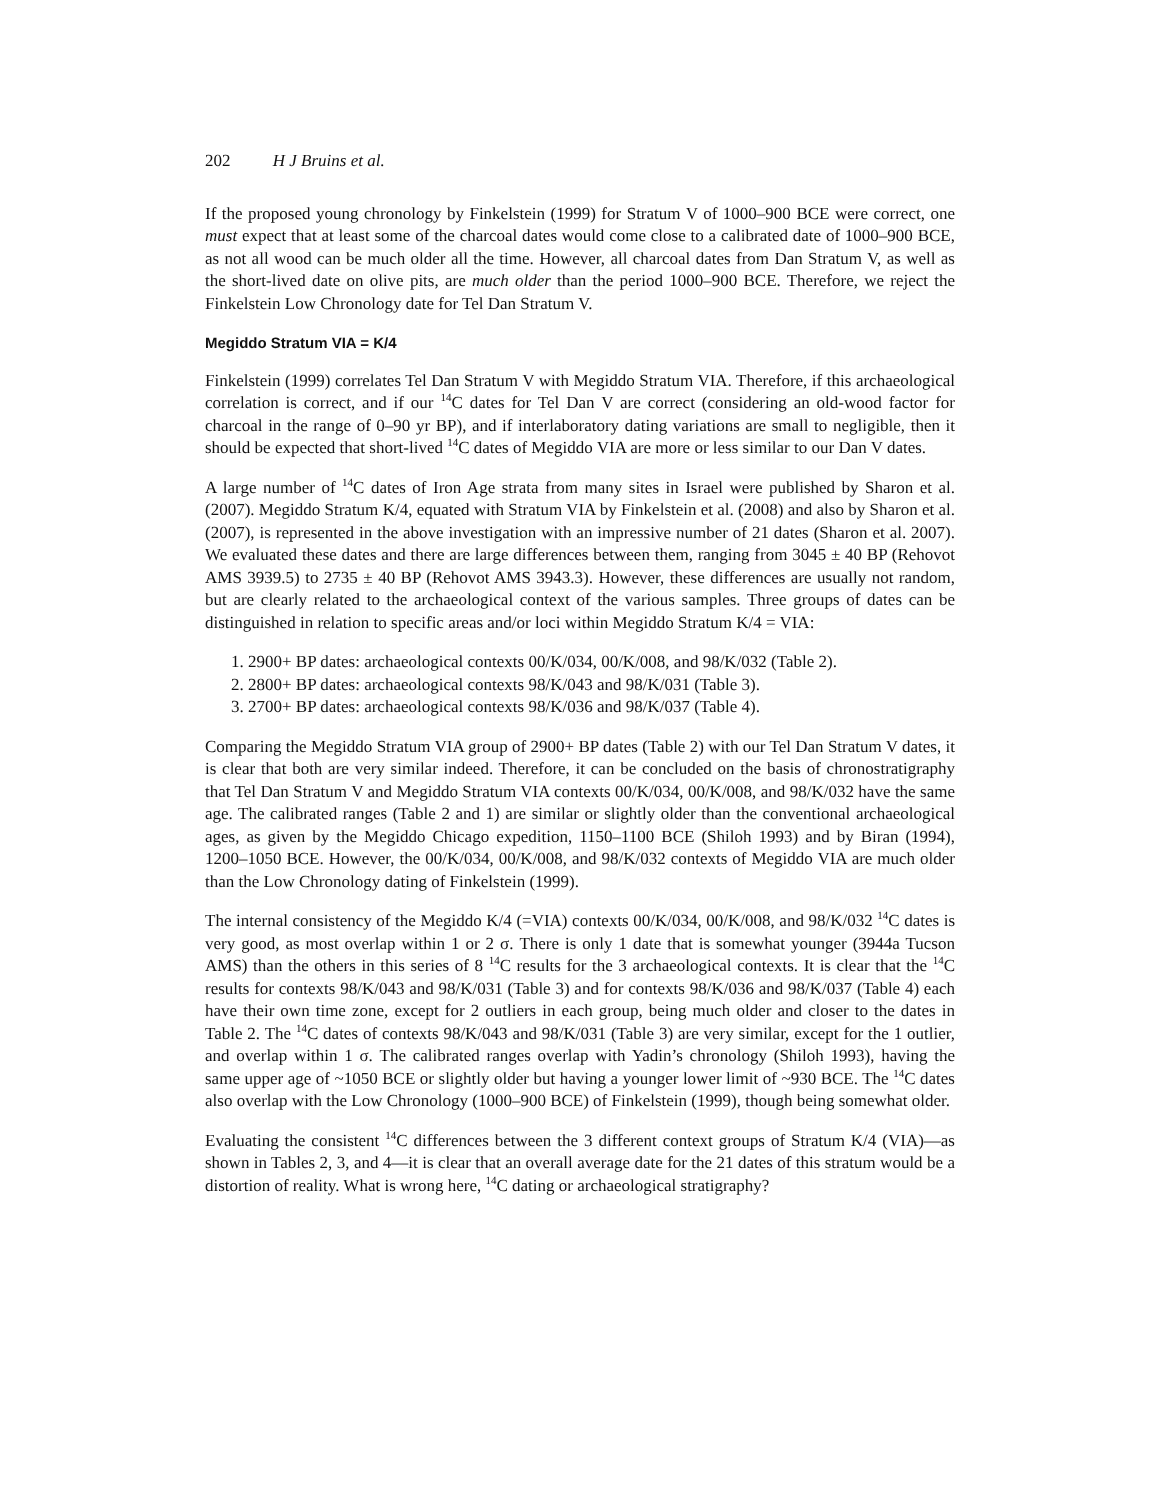202 H J Bruins et al.
If the proposed young chronology by Finkelstein (1999) for Stratum V of 1000–900 BCE were correct, one must expect that at least some of the charcoal dates would come close to a calibrated date of 1000–900 BCE, as not all wood can be much older all the time. However, all charcoal dates from Dan Stratum V, as well as the short-lived date on olive pits, are much older than the period 1000–900 BCE. Therefore, we reject the Finkelstein Low Chronology date for Tel Dan Stratum V.
Megiddo Stratum VIA = K/4
Finkelstein (1999) correlates Tel Dan Stratum V with Megiddo Stratum VIA. Therefore, if this archaeological correlation is correct, and if our <sup>14</sup>C dates for Tel Dan V are correct (considering an old-wood factor for charcoal in the range of 0–90 yr BP), and if interlaboratory dating variations are small to negligible, then it should be expected that short-lived <sup>14</sup>C dates of Megiddo VIA are more or less similar to our Dan V dates.
A large number of <sup>14</sup>C dates of Iron Age strata from many sites in Israel were published by Sharon et al. (2007). Megiddo Stratum K/4, equated with Stratum VIA by Finkelstein et al. (2008) and also by Sharon et al. (2007), is represented in the above investigation with an impressive number of 21 dates (Sharon et al. 2007). We evaluated these dates and there are large differences between them, ranging from 3045 ± 40 BP (Rehovot AMS 3939.5) to 2735 ± 40 BP (Rehovot AMS 3943.3). However, these differences are usually not random, but are clearly related to the archaeological context of the various samples. Three groups of dates can be distinguished in relation to specific areas and/or loci within Megiddo Stratum K/4 = VIA:
1. 2900+ BP dates: archaeological contexts 00/K/034, 00/K/008, and 98/K/032 (Table 2).
2. 2800+ BP dates: archaeological contexts 98/K/043 and 98/K/031 (Table 3).
3. 2700+ BP dates: archaeological contexts 98/K/036 and 98/K/037 (Table 4).
Comparing the Megiddo Stratum VIA group of 2900+ BP dates (Table 2) with our Tel Dan Stratum V dates, it is clear that both are very similar indeed. Therefore, it can be concluded on the basis of chronostratigraphy that Tel Dan Stratum V and Megiddo Stratum VIA contexts 00/K/034, 00/K/008, and 98/K/032 have the same age. The calibrated ranges (Table 2 and 1) are similar or slightly older than the conventional archaeological ages, as given by the Megiddo Chicago expedition, 1150–1100 BCE (Shiloh 1993) and by Biran (1994), 1200–1050 BCE. However, the 00/K/034, 00/K/008, and 98/K/032 contexts of Megiddo VIA are much older than the Low Chronology dating of Finkelstein (1999).
The internal consistency of the Megiddo K/4 (=VIA) contexts 00/K/034, 00/K/008, and 98/K/032 <sup>14</sup>C dates is very good, as most overlap within 1 or 2 σ. There is only 1 date that is somewhat younger (3944a Tucson AMS) than the others in this series of 8 <sup>14</sup>C results for the 3 archaeological contexts. It is clear that the <sup>14</sup>C results for contexts 98/K/043 and 98/K/031 (Table 3) and for contexts 98/K/036 and 98/K/037 (Table 4) each have their own time zone, except for 2 outliers in each group, being much older and closer to the dates in Table 2. The <sup>14</sup>C dates of contexts 98/K/043 and 98/K/031 (Table 3) are very similar, except for the 1 outlier, and overlap within 1 σ. The calibrated ranges overlap with Yadin’s chronology (Shiloh 1993), having the same upper age of ~1050 BCE or slightly older but having a younger lower limit of ~930 BCE. The <sup>14</sup>C dates also overlap with the Low Chronology (1000–900 BCE) of Finkelstein (1999), though being somewhat older.
Evaluating the consistent <sup>14</sup>C differences between the 3 different context groups of Stratum K/4 (VIA)—as shown in Tables 2, 3, and 4—it is clear that an overall average date for the 21 dates of this stratum would be a distortion of reality. What is wrong here, <sup>14</sup>C dating or archaeological stratigraphy?